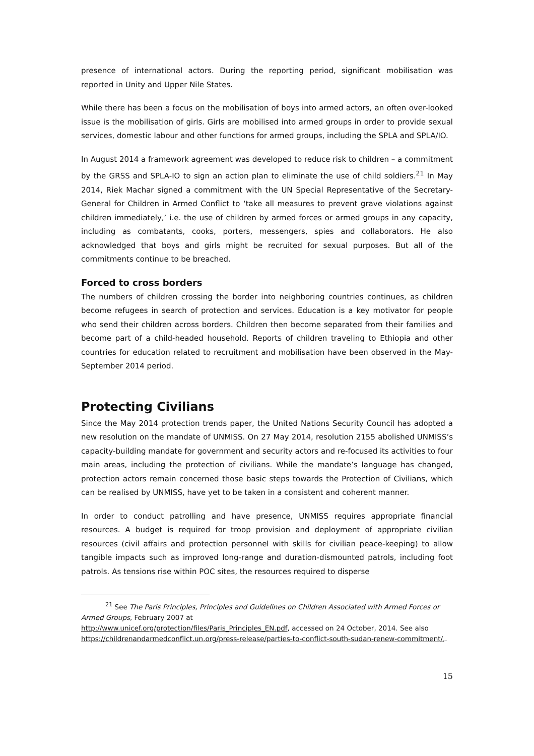presence of international actors. During the reporting period, significant mobilisation was reported in Unity and Upper Nile States.
While there has been a focus on the mobilisation of boys into armed actors, an often over-looked issue is the mobilisation of girls. Girls are mobilised into armed groups in order to provide sexual services, domestic labour and other functions for armed groups, including the SPLA and SPLA/IO.
In August 2014 a framework agreement was developed to reduce risk to children – a commitment by the GRSS and SPLA-IO to sign an action plan to eliminate the use of child soldiers.<sup>21</sup> In May 2014, Riek Machar signed a commitment with the UN Special Representative of the Secretary-General for Children in Armed Conflict to ‘take all measures to prevent grave violations against children immediately,’ i.e. the use of children by armed forces or armed groups in any capacity, including as combatants, cooks, porters, messengers, spies and collaborators. He also acknowledged that boys and girls might be recruited for sexual purposes. But all of the commitments continue to be breached.
Forced to cross borders
The numbers of children crossing the border into neighboring countries continues, as children become refugees in search of protection and services. Education is a key motivator for people who send their children across borders. Children then become separated from their families and become part of a child-headed household. Reports of children traveling to Ethiopia and other countries for education related to recruitment and mobilisation have been observed in the May-September 2014 period.
Protecting Civilians
Since the May 2014 protection trends paper, the United Nations Security Council has adopted a new resolution on the mandate of UNMISS. On 27 May 2014, resolution 2155 abolished UNMISS’s capacity-building mandate for government and security actors and re-focused its activities to four main areas, including the protection of civilians. While the mandate’s language has changed, protection actors remain concerned those basic steps towards the Protection of Civilians, which can be realised by UNMISS, have yet to be taken in a consistent and coherent manner.
In order to conduct patrolling and have presence, UNMISS requires appropriate financial resources. A budget is required for troop provision and deployment of appropriate civilian resources (civil affairs and protection personnel with skills for civilian peace-keeping) to allow tangible impacts such as improved long-range and duration-dismounted patrols, including foot patrols. As tensions rise within POC sites, the resources required to disperse
<sup>21</sup> See The Paris Principles, Principles and Guidelines on Children Associated with Armed Forces or Armed Groups, February 2007 at
http://www.unicef.org/protection/files/Paris_Principles_EN.pdf, accessed on 24 October, 2014. See also https://childrenandarmedconflict.un.org/press-release/parties-to-conflict-south-sudan-renew-commitment/,.
15